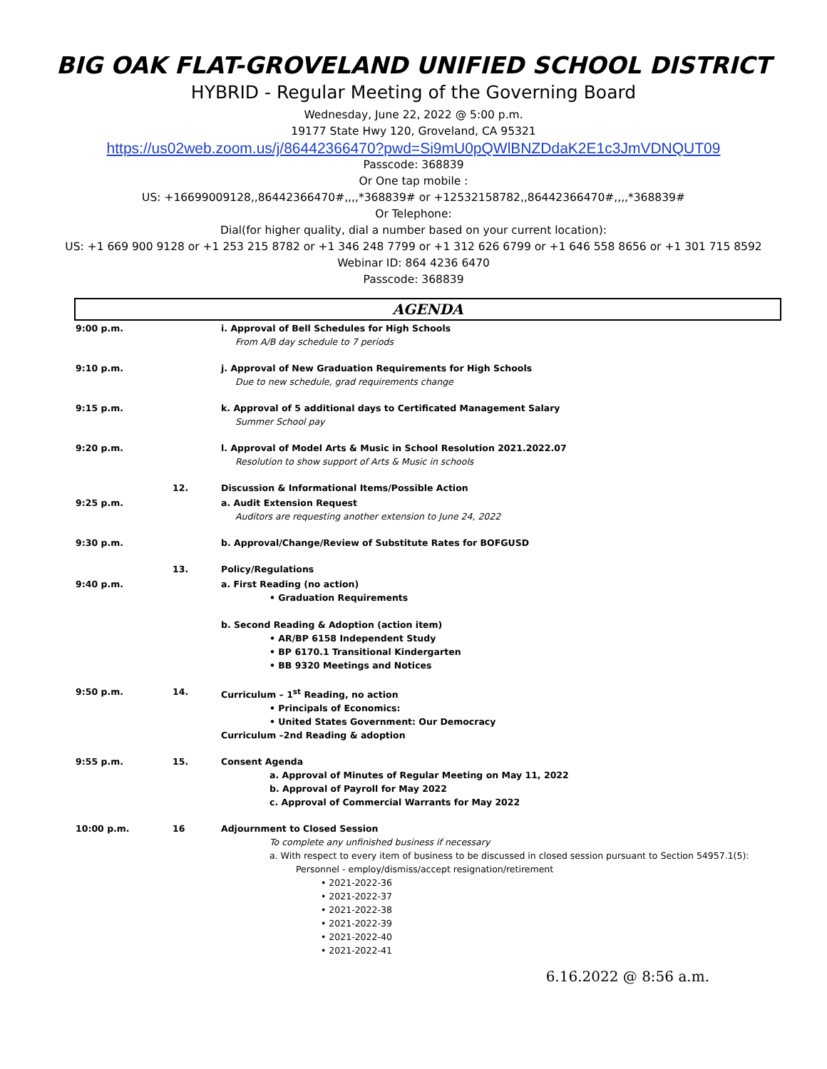BIG OAK FLAT-GROVELAND UNIFIED SCHOOL DISTRICT
HYBRID - Regular Meeting of the Governing Board
Wednesday, June 22, 2022 @ 5:00 p.m.
19177 State Hwy 120, Groveland, CA 95321
https://us02web.zoom.us/j/86442366470?pwd=Si9mU0pQWlBNZDdaK2E1c3JmVDNQUT09
Passcode: 368839
Or One tap mobile :
US: +16699009128,,86442366470#,,,,*368839# or +12532158782,,86442366470#,,,,*368839#
Or Telephone:
Dial(for higher quality, dial a number based on your current location):
US: +1 669 900 9128 or +1 253 215 8782 or +1 346 248 7799 or +1 312 626 6799 or +1 646 558 8656 or +1 301 715 8592
Webinar ID: 864 4236 6470
Passcode: 368839
AGENDA
| 9:00 p.m. | | i. Approval of Bell Schedules for High Schools From A/B day schedule to 7 periods |
| 9:10 p.m. | | j. Approval of New Graduation Requirements for High Schools Due to new schedule, grad requirements change |
| 9:15 p.m. | | k. Approval of 5 additional days to Certificated Management Salary Summer School pay |
| 9:20 p.m. | | l. Approval of Model Arts & Music in School Resolution 2021.2022.07 Resolution to show support of Arts & Music in schools |
| | 12. | Discussion & Informational Items/Possible Action |
| 9:25 p.m. | | a. Audit Extension Request Auditors are requesting another extension to June 24, 2022 |
| 9:30 p.m. | | b. Approval/Change/Review of Substitute Rates for BOFGUSD |
| | 13. | Policy/Regulations |
| 9:40 p.m. | | a. First Reading (no action) • Graduation Requirements b. Second Reading & Adoption (action item) • AR/BP 6158 Independent Study • BP 6170.1 Transitional Kindergarten • BB 9320 Meetings and Notices |
| 9:50 p.m. | 14. | Curriculum – 1<sup>st</sup> Reading, no action • Principals of Economics: • United States Government: Our Democracy Curriculum –2nd Reading & adoption |
| 9:55 p.m. | 15. | Consent Agenda a. Approval of Minutes of Regular Meeting on May 11, 2022 b. Approval of Payroll for May 2022 c. Approval of Commercial Warrants for May 2022 |
| 10:00 p.m. | 16 | Adjournment to Closed Session To complete any unfinished business if necessary a. With respect to every item of business to be discussed in closed session pursuant to Section 54957.1(5): Personnel - employ/dismiss/accept resignation/retirement • 2021-2022-36 • 2021-2022-37 • 2021-2022-38 • 2021-2022-39 • 2021-2022-40 • 2021-2022-41 |
6.16.2022 @ 8:56 a.m.